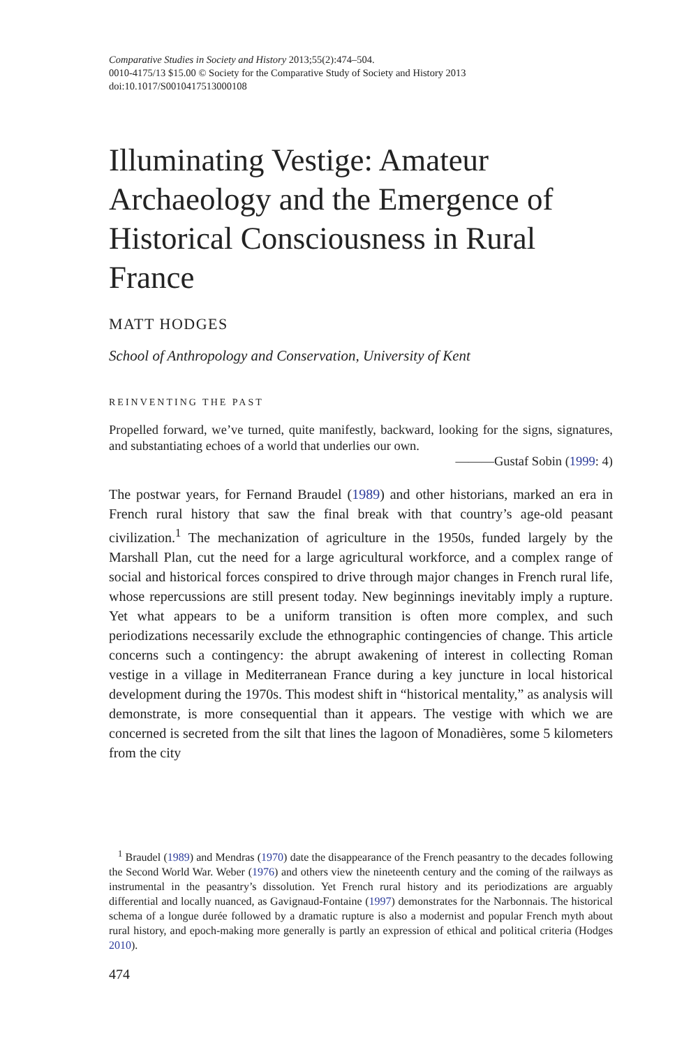Comparative Studies in Society and History 2013;55(2):474–504.
0010-4175/13 $15.00 © Society for the Comparative Study of Society and History 2013
doi:10.1017/S0010417513000108
Illuminating Vestige: Amateur Archaeology and the Emergence of Historical Consciousness in Rural France
MATT HODGES
School of Anthropology and Conservation, University of Kent
REINVENTING THE PAST
Propelled forward, we’ve turned, quite manifestly, backward, looking for the signs, signatures, and substantiating echoes of a world that underlies our own.
———Gustaf Sobin (1999: 4)
The postwar years, for Fernand Braudel (1989) and other historians, marked an era in French rural history that saw the final break with that country’s age-old peasant civilization.<sup>1</sup> The mechanization of agriculture in the 1950s, funded largely by the Marshall Plan, cut the need for a large agricultural workforce, and a complex range of social and historical forces conspired to drive through major changes in French rural life, whose repercussions are still present today. New beginnings inevitably imply a rupture. Yet what appears to be a uniform transition is often more complex, and such periodizations necessarily exclude the ethnographic contingencies of change. This article concerns such a contingency: the abrupt awakening of interest in collecting Roman vestige in a village in Mediterranean France during a key juncture in local historical development during the 1970s. This modest shift in “historical mentality,” as analysis will demonstrate, is more consequential than it appears. The vestige with which we are concerned is secreted from the silt that lines the lagoon of Monadières, some 5 kilometers from the city
<sup>1</sup> Braudel (1989) and Mendras (1970) date the disappearance of the French peasantry to the decades following the Second World War. Weber (1976) and others view the nineteenth century and the coming of the railways as instrumental in the peasantry’s dissolution. Yet French rural history and its periodizations are arguably differential and locally nuanced, as Gavignaud-Fontaine (1997) demonstrates for the Narbonnais. The historical schema of a longue durée followed by a dramatic rupture is also a modernist and popular French myth about rural history, and epoch-making more generally is partly an expression of ethical and political criteria (Hodges 2010).
474